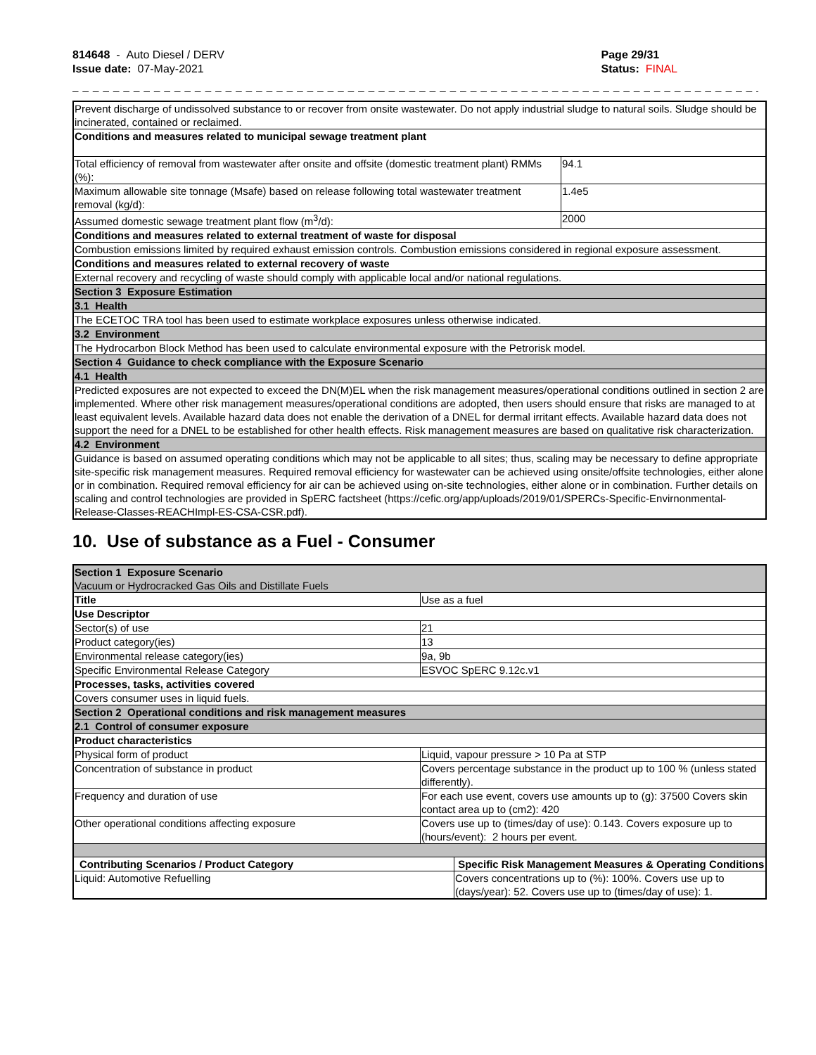814648 - Auto Diesel / DERV
Issue date: 07-May-2021
Page 29/31
Status: FINAL
_ _ _ _ _ _ _ _ _ _ _ _ _ _ _ _ _ _ _ _ _ _ _ _ _ _ _ _ _ _ _ _ _ _ _ _ _ _ _ _ _ _ _ _ _ _ _ _ _ _ _ _ _ _ _ _ _ _ _ _ _ _ _ _ _ _ _ _ _ _
| Prevent discharge of undissolved substance to or recover from onsite wastewater. Do not apply industrial sludge to natural soils. Sludge should be incinerated, contained or reclaimed. | |
| Conditions and measures related to municipal sewage treatment plant | |
| Total efficiency of removal from wastewater after onsite and offsite (domestic treatment plant) RMMs (%): | 94.1 |
| Maximum allowable site tonnage (Msafe) based on release following total wastewater treatment removal (kg/d): | 1.4e5 |
| Assumed domestic sewage treatment plant flow (m<sup>3</sup>/d): | 2000 |
| Conditions and measures related to external treatment of waste for disposal | |
| Combustion emissions limited by required exhaust emission controls. Combustion emissions considered in regional exposure assessment. | |
| Conditions and measures related to external recovery of waste | |
| External recovery and recycling of waste should comply with applicable local and/or national regulations. | |
| Section 3 Exposure Estimation | |
| 3.1 Health | |
| The ECETOC TRA tool has been used to estimate workplace exposures unless otherwise indicated. | |
| 3.2 Environment | |
| The Hydrocarbon Block Method has been used to calculate environmental exposure with the Petrorisk model. | |
| Section 4 Guidance to check compliance with the Exposure Scenario | |
| 4.1 Health | |
| Predicted exposures are not expected to exceed the DN(M)EL when the risk management measures/operational conditions outlined in section 2 are implemented. Where other risk management measures/operational conditions are adopted, then users should ensure that risks are managed to at least equivalent levels. Available hazard data does not enable the derivation of a DNEL for dermal irritant effects. Available hazard data does not support the need for a DNEL to be established for other health effects. Risk management measures are based on qualitative risk characterization. | |
| 4.2 Environment | |
| Guidance is based on assumed operating conditions which may not be applicable to all sites; thus, scaling may be necessary to define appropriate site-specific risk management measures. Required removal efficiency for wastewater can be achieved using onsite/offsite technologies, either alone or in combination. Required removal efficiency for air can be achieved using on-site technologies, either alone or in combination. Further details on scaling and control technologies are provided in SpERC factsheet (https://cefic.org/app/uploads/2019/01/SPERCs-Specific-Envirnonmental-Release-Classes-REACHImpl-ES-CSA-CSR.pdf). | |
10. Use of substance as a Fuel - Consumer
| Section 1 Exposure Scenario Vacuum or Hydrocracked Gas Oils and Distillate Fuels | | |
| Title | Use as a fuel | |
| Use Descriptor | | |
| Sector(s) of use | 21 | |
| Product category(ies) | 13 | |
| Environmental release category(ies) | 9a, 9b | |
| Specific Environmental Release Category | ESVOC SpERC 9.12c.v1 | |
| Processes, tasks, activities covered | | |
| Covers consumer uses in liquid fuels. | | |
| Section 2 Operational conditions and risk management measures | | |
| 2.1 Control of consumer exposure | | |
| Product characteristics | | |
| Physical form of product | Liquid, vapour pressure > 10 Pa at STP | |
| Concentration of substance in product | Covers percentage substance in the product up to 100 % (unless stated differently). | |
| Frequency and duration of use | For each use event, covers use amounts up to (g): 37500 Covers skin contact area up to (cm2): 420 | |
| Other operational conditions affecting exposure | Covers use up to (times/day of use): 0.143. Covers exposure up to (hours/event): 2 hours per event. | |
| Contributing Scenarios / Product Category | | Specific Risk Management Measures & Operating Conditions |
| Liquid: Automotive Refuelling | | Covers concentrations up to (%): 100%. Covers use up to (days/year): 52. Covers use up to (times/day of use): 1. |